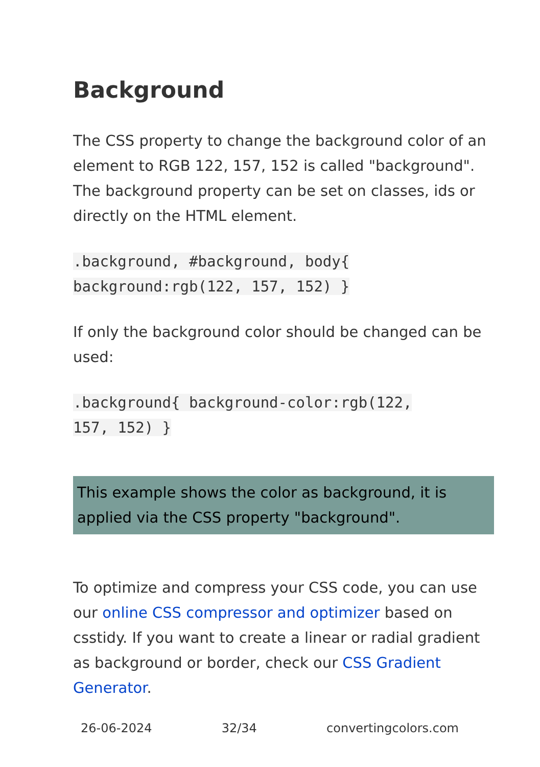Background
The CSS property to change the background color of an element to RGB 122, 157, 152 is called "background". The background property can be set on classes, ids or directly on the HTML element.
.background, #background, body{
background:rgb(122, 157, 152) }
If only the background color should be changed can be used:
.background{ background-color:rgb(122,
157, 152) }
This example shows the color as background, it is applied via the CSS property "background".
To optimize and compress your CSS code, you can use our online CSS compressor and optimizer based on csstidy. If you want to create a linear or radial gradient as background or border, check our CSS Gradient Generator.
26-06-2024 32/34 convertingcolors.com